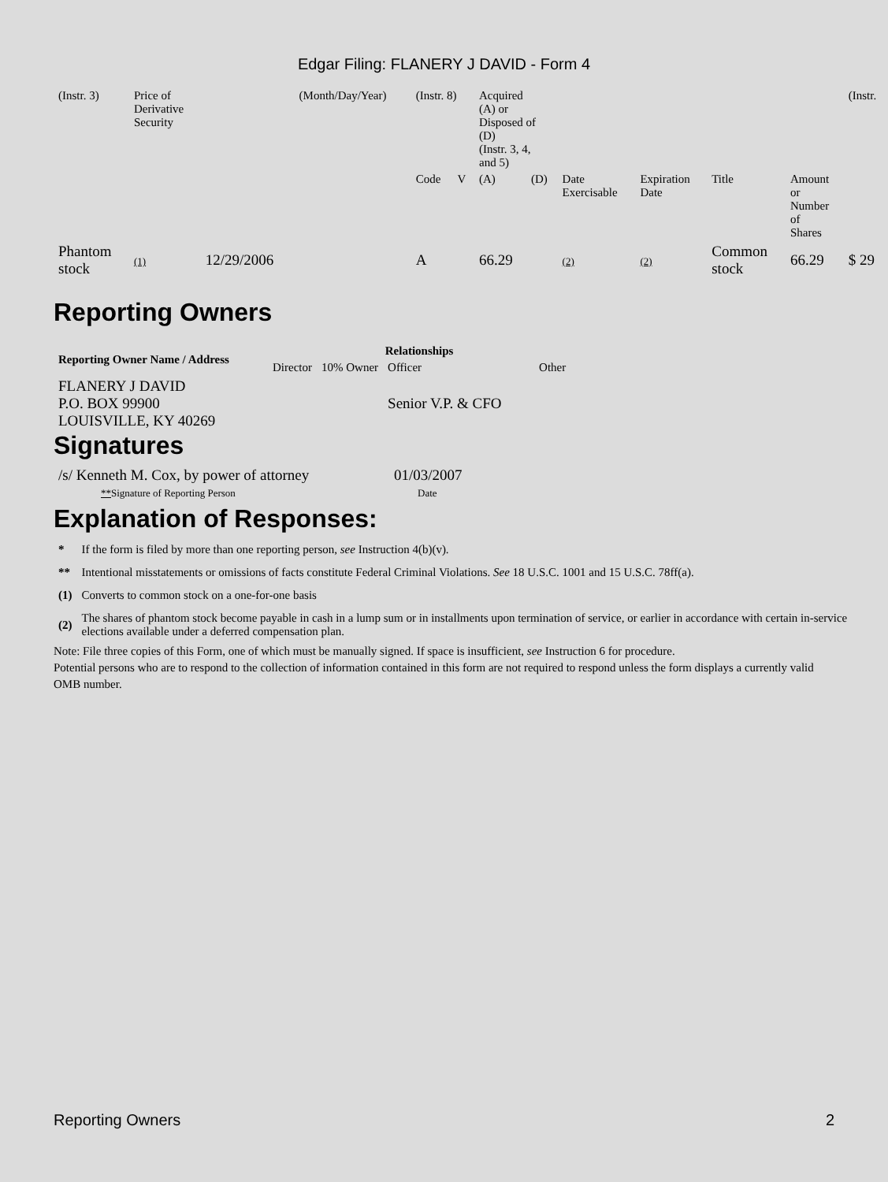Edgar Filing: FLANERY J DAVID - Form 4
| (Instr. 3) | Price of Derivative Security | | (Month/Day/Year) | (Instr. 8) | | Acquired (A) or Disposed of (D) (Instr. 3, 4, and 5) | | | | | | (Instr. |
| | | | | Code | V | (A) | (D) | Date Exercisable | Expiration Date | Title | Amount or Number of Shares | |
| Phantom stock | (1) | 12/29/2006 | | A | | 66.29 | | (2) | (2) | Common stock | 66.29 | $ 29 |
Reporting Owners
| Reporting Owner Name / Address | Relationships | | | |
| --- | --- | --- | --- | --- |
| | Director | 10% Owner | Officer | Other |
| FLANERY J DAVID P.O. BOX 99900 LOUISVILLE, KY 40269 | | | Senior V.P. & CFO | |
Signatures
| /s/ Kenneth M. Cox, by power of attorney | 01/03/2007 |
| ** Signature of Reporting Person | Date |
Explanation of Responses:
| * | If the form is filed by more than one reporting person, see Instruction 4(b)(v). |
| ** | Intentional misstatements or omissions of facts constitute Federal Criminal Violations. See 18 U.S.C. 1001 and 15 U.S.C. 78ff(a). |
| (1) | Converts to common stock on a one-for-one basis |
| (2) | The shares of phantom stock become payable in cash in a lump sum or in installments upon termination of service, or earlier in accordance with certain in-service elections available under a deferred compensation plan. |
Note: File three copies of this Form, one of which must be manually signed. If space is insufficient, see Instruction 6 for procedure.
Potential persons who are to respond to the collection of information contained in this form are not required to respond unless the form displays a currently valid OMB number.
Reporting Owners 2